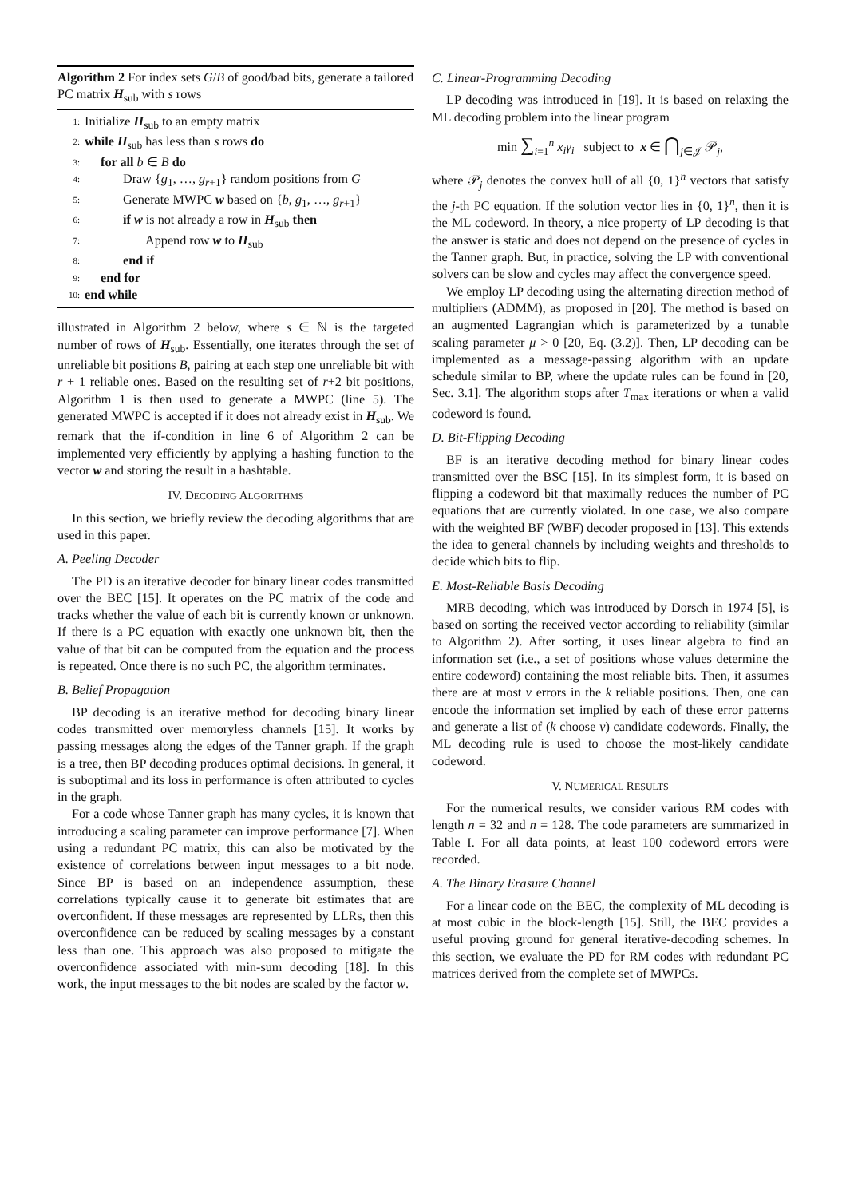Algorithm 2 For index sets G/B of good/bad bits, generate a tailored PC matrix H<sub>sub</sub> with s rows
1: Initialize H<sub>sub</sub> to an empty matrix
2: while H<sub>sub</sub> has less than s rows do
3: for all b ∈ B do
4: Draw {g<sub>1</sub>, …, g<sub>r+1</sub>} random positions from G
5: Generate MWPC w based on {b, g<sub>1</sub>, …, g<sub>r+1</sub>}
6: if w is not already a row in H<sub>sub</sub> then
7: Append row w to H<sub>sub</sub>
8: end if
9: end for
10: end while
illustrated in Algorithm 2 below, where s ∈ ℕ is the targeted number of rows of H<sub>sub</sub>. Essentially, one iterates through the set of unreliable bit positions B, pairing at each step one unreliable bit with r + 1 reliable ones. Based on the resulting set of r+2 bit positions, Algorithm 1 is then used to generate a MWPC (line 5). The generated MWPC is accepted if it does not already exist in H<sub>sub</sub>. We remark that the if-condition in line 6 of Algorithm 2 can be implemented very efficiently by applying a hashing function to the vector w and storing the result in a hashtable.
IV. DECODING ALGORITHMS
In this section, we briefly review the decoding algorithms that are used in this paper.
A. Peeling Decoder
The PD is an iterative decoder for binary linear codes transmitted over the BEC [15]. It operates on the PC matrix of the code and tracks whether the value of each bit is currently known or unknown. If there is a PC equation with exactly one unknown bit, then the value of that bit can be computed from the equation and the process is repeated. Once there is no such PC, the algorithm terminates.
B. Belief Propagation
BP decoding is an iterative method for decoding binary linear codes transmitted over memoryless channels [15]. It works by passing messages along the edges of the Tanner graph. If the graph is a tree, then BP decoding produces optimal decisions. In general, it is suboptimal and its loss in performance is often attributed to cycles in the graph.
For a code whose Tanner graph has many cycles, it is known that introducing a scaling parameter can improve performance [7]. When using a redundant PC matrix, this can also be motivated by the existence of correlations between input messages to a bit node. Since BP is based on an independence assumption, these correlations typically cause it to generate bit estimates that are overconfident. If these messages are represented by LLRs, then this overconfidence can be reduced by scaling messages by a constant less than one. This approach was also proposed to mitigate the overconfidence associated with min-sum decoding [18]. In this work, the input messages to the bit nodes are scaled by the factor w.
C. Linear-Programming Decoding
LP decoding was introduced in [19]. It is based on relaxing the ML decoding problem into the linear program
min ∑<sub>i=1</sub><sup>n</sup> x<sub>i</sub>γ<sub>i</sub> subject to x ∈ ⋂<sub>j∈𝒥</sub> 𝒫<sub>j</sub>,
where 𝒫<sub>j</sub> denotes the convex hull of all {0, 1}<sup>n</sup> vectors that satisfy the j-th PC equation. If the solution vector lies in {0, 1}<sup>n</sup>, then it is the ML codeword. In theory, a nice property of LP decoding is that the answer is static and does not depend on the presence of cycles in the Tanner graph. But, in practice, solving the LP with conventional solvers can be slow and cycles may affect the convergence speed.
We employ LP decoding using the alternating direction method of multipliers (ADMM), as proposed in [20]. The method is based on an augmented Lagrangian which is parameterized by a tunable scaling parameter μ > 0 [20, Eq. (3.2)]. Then, LP decoding can be implemented as a message-passing algorithm with an update schedule similar to BP, where the update rules can be found in [20, Sec. 3.1]. The algorithm stops after T<sub>max</sub> iterations or when a valid codeword is found.
D. Bit-Flipping Decoding
BF is an iterative decoding method for binary linear codes transmitted over the BSC [15]. In its simplest form, it is based on flipping a codeword bit that maximally reduces the number of PC equations that are currently violated. In one case, we also compare with the weighted BF (WBF) decoder proposed in [13]. This extends the idea to general channels by including weights and thresholds to decide which bits to flip.
E. Most-Reliable Basis Decoding
MRB decoding, which was introduced by Dorsch in 1974 [5], is based on sorting the received vector according to reliability (similar to Algorithm 2). After sorting, it uses linear algebra to find an information set (i.e., a set of positions whose values determine the entire codeword) containing the most reliable bits. Then, it assumes there are at most ν errors in the k reliable positions. Then, one can encode the information set implied by each of these error patterns and generate a list of (k choose ν) candidate codewords. Finally, the ML decoding rule is used to choose the most-likely candidate codeword.
V. NUMERICAL RESULTS
For the numerical results, we consider various RM codes with length n = 32 and n = 128. The code parameters are summarized in Table I. For all data points, at least 100 codeword errors were recorded.
A. The Binary Erasure Channel
For a linear code on the BEC, the complexity of ML decoding is at most cubic in the block-length [15]. Still, the BEC provides a useful proving ground for general iterative-decoding schemes. In this section, we evaluate the PD for RM codes with redundant PC matrices derived from the complete set of MWPCs.